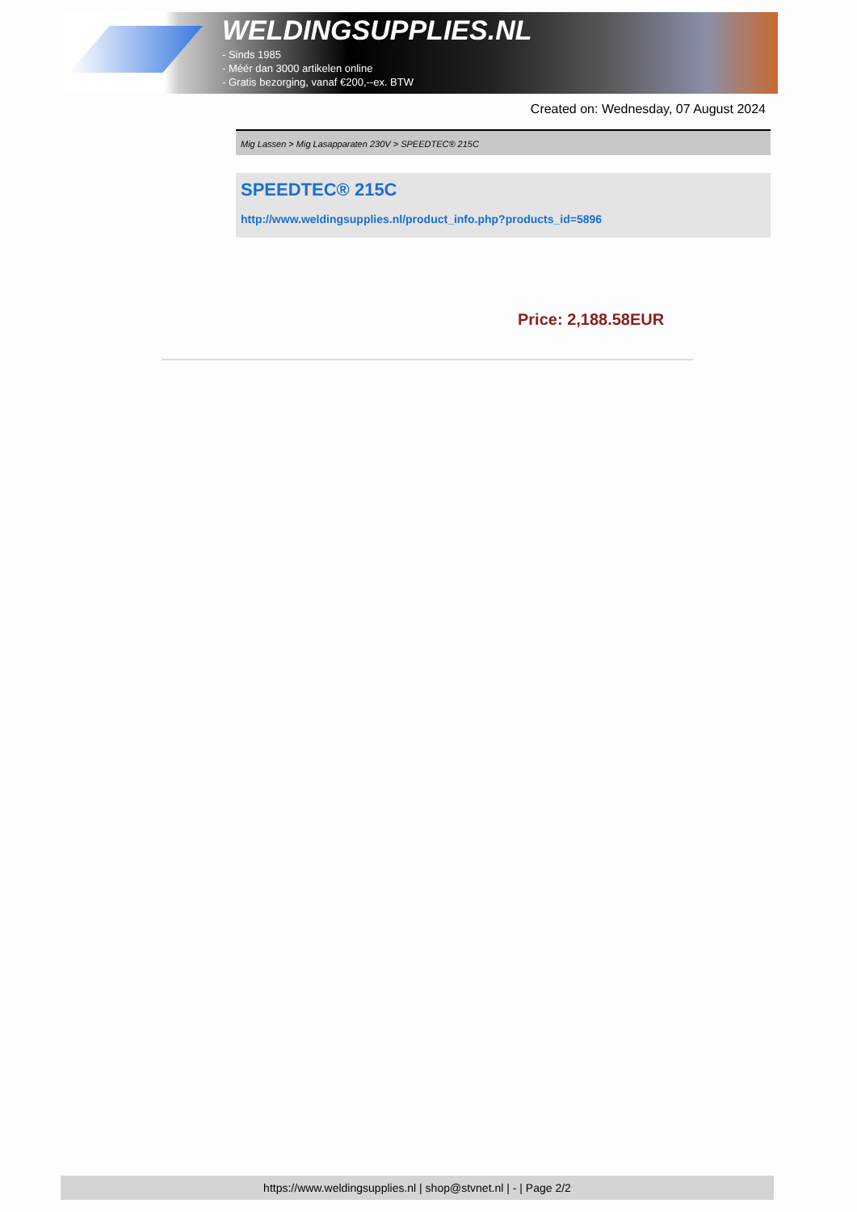WELDINGSUPPLIES.NL
- Sinds 1985
- Méér dan 3000 artikelen online
- Gratis bezorging, vanaf €200,--ex. BTW
Created on: Wednesday, 07 August 2024
Mig Lassen > Mig Lasapparaten 230V > SPEEDTEC® 215C
SPEEDTEC® 215C
http://www.weldingsupplies.nl/product_info.php?products_id=5896
Price: 2,188.58EUR
https://www.weldingsupplies.nl | shop@stvnet.nl | - | Page 2/2